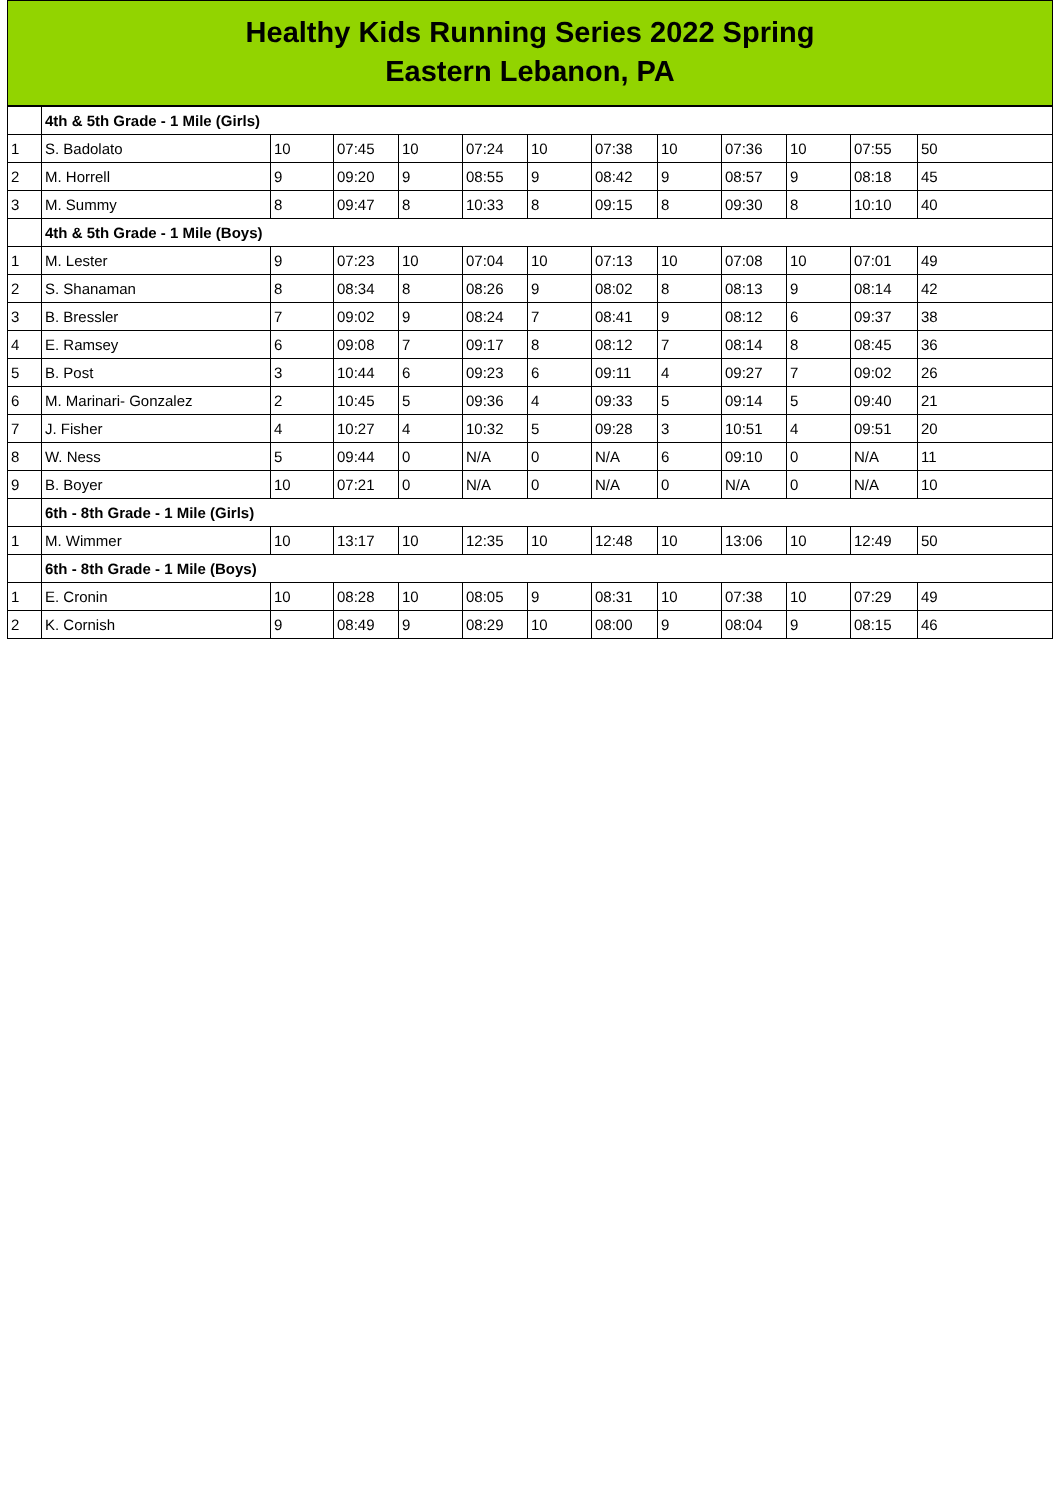Healthy Kids Running Series 2022 Spring
Eastern Lebanon, PA
| | 4th & 5th Grade - 1 Mile (Girls) | | | | | | | | | | | |
| 1 | S. Badolato | 10 | 07:45 | 10 | 07:24 | 10 | 07:38 | 10 | 07:36 | 10 | 07:55 | 50 |
| 2 | M. Horrell | 9 | 09:20 | 9 | 08:55 | 9 | 08:42 | 9 | 08:57 | 9 | 08:18 | 45 |
| 3 | M. Summy | 8 | 09:47 | 8 | 10:33 | 8 | 09:15 | 8 | 09:30 | 8 | 10:10 | 40 |
| | 4th & 5th Grade - 1 Mile (Boys) | | | | | | | | | | | |
| 1 | M. Lester | 9 | 07:23 | 10 | 07:04 | 10 | 07:13 | 10 | 07:08 | 10 | 07:01 | 49 |
| 2 | S. Shanaman | 8 | 08:34 | 8 | 08:26 | 9 | 08:02 | 8 | 08:13 | 9 | 08:14 | 42 |
| 3 | B. Bressler | 7 | 09:02 | 9 | 08:24 | 7 | 08:41 | 9 | 08:12 | 6 | 09:37 | 38 |
| 4 | E. Ramsey | 6 | 09:08 | 7 | 09:17 | 8 | 08:12 | 7 | 08:14 | 8 | 08:45 | 36 |
| 5 | B. Post | 3 | 10:44 | 6 | 09:23 | 6 | 09:11 | 4 | 09:27 | 7 | 09:02 | 26 |
| 6 | M. Marinari- Gonzalez | 2 | 10:45 | 5 | 09:36 | 4 | 09:33 | 5 | 09:14 | 5 | 09:40 | 21 |
| 7 | J. Fisher | 4 | 10:27 | 4 | 10:32 | 5 | 09:28 | 3 | 10:51 | 4 | 09:51 | 20 |
| 8 | W. Ness | 5 | 09:44 | 0 | N/A | 0 | N/A | 6 | 09:10 | 0 | N/A | 11 |
| 9 | B. Boyer | 10 | 07:21 | 0 | N/A | 0 | N/A | 0 | N/A | 0 | N/A | 10 |
| | 6th - 8th Grade - 1 Mile (Girls) | | | | | | | | | | | |
| 1 | M. Wimmer | 10 | 13:17 | 10 | 12:35 | 10 | 12:48 | 10 | 13:06 | 10 | 12:49 | 50 |
| | 6th - 8th Grade - 1 Mile (Boys) | | | | | | | | | | | |
| 1 | E. Cronin | 10 | 08:28 | 10 | 08:05 | 9 | 08:31 | 10 | 07:38 | 10 | 07:29 | 49 |
| 2 | K. Cornish | 9 | 08:49 | 9 | 08:29 | 10 | 08:00 | 9 | 08:04 | 9 | 08:15 | 46 |